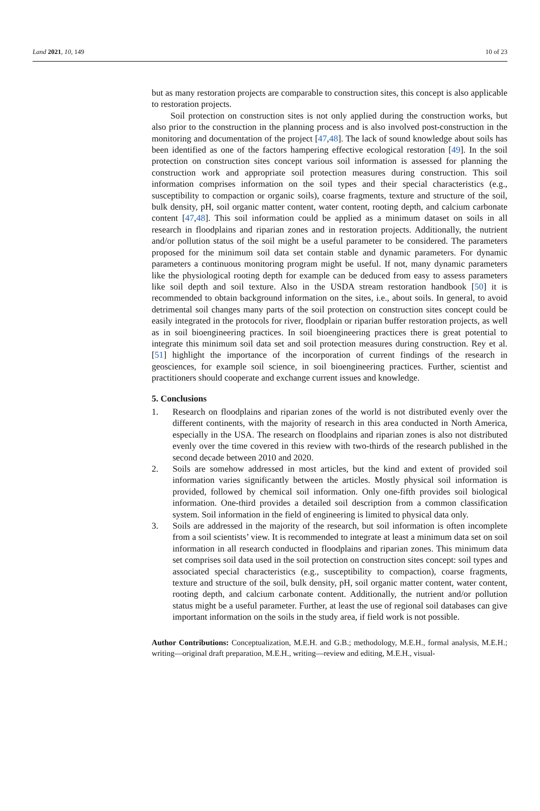Land 2021, 10, 149 10 of 23
but as many restoration projects are comparable to construction sites, this concept is also applicable to restoration projects.
Soil protection on construction sites is not only applied during the construction works, but also prior to the construction in the planning process and is also involved post-construction in the monitoring and documentation of the project [47,48]. The lack of sound knowledge about soils has been identified as one of the factors hampering effective ecological restoration [49]. In the soil protection on construction sites concept various soil information is assessed for planning the construction work and appropriate soil protection measures during construction. This soil information comprises information on the soil types and their special characteristics (e.g., susceptibility to compaction or organic soils), coarse fragments, texture and structure of the soil, bulk density, pH, soil organic matter content, water content, rooting depth, and calcium carbonate content [47,48]. This soil information could be applied as a minimum dataset on soils in all research in floodplains and riparian zones and in restoration projects. Additionally, the nutrient and/or pollution status of the soil might be a useful parameter to be considered. The parameters proposed for the minimum soil data set contain stable and dynamic parameters. For dynamic parameters a continuous monitoring program might be useful. If not, many dynamic parameters like the physiological rooting depth for example can be deduced from easy to assess parameters like soil depth and soil texture. Also in the USDA stream restoration handbook [50] it is recommended to obtain background information on the sites, i.e., about soils. In general, to avoid detrimental soil changes many parts of the soil protection on construction sites concept could be easily integrated in the protocols for river, floodplain or riparian buffer restoration projects, as well as in soil bioengineering practices. In soil bioengineering practices there is great potential to integrate this minimum soil data set and soil protection measures during construction. Rey et al. [51] highlight the importance of the incorporation of current findings of the research in geosciences, for example soil science, in soil bioengineering practices. Further, scientist and practitioners should cooperate and exchange current issues and knowledge.
5. Conclusions
1. Research on floodplains and riparian zones of the world is not distributed evenly over the different continents, with the majority of research in this area conducted in North America, especially in the USA. The research on floodplains and riparian zones is also not distributed evenly over the time covered in this review with two-thirds of the research published in the second decade between 2010 and 2020.
2. Soils are somehow addressed in most articles, but the kind and extent of provided soil information varies significantly between the articles. Mostly physical soil information is provided, followed by chemical soil information. Only one-fifth provides soil biological information. One-third provides a detailed soil description from a common classification system. Soil information in the field of engineering is limited to physical data only.
3. Soils are addressed in the majority of the research, but soil information is often incomplete from a soil scientists’ view. It is recommended to integrate at least a minimum data set on soil information in all research conducted in floodplains and riparian zones. This minimum data set comprises soil data used in the soil protection on construction sites concept: soil types and associated special characteristics (e.g., susceptibility to compaction), coarse fragments, texture and structure of the soil, bulk density, pH, soil organic matter content, water content, rooting depth, and calcium carbonate content. Additionally, the nutrient and/or pollution status might be a useful parameter. Further, at least the use of regional soil databases can give important information on the soils in the study area, if field work is not possible.
Author Contributions: Conceptualization, M.E.H. and G.B.; methodology, M.E.H., formal analysis, M.E.H.; writing—original draft preparation, M.E.H., writing—review and editing, M.E.H., visual-